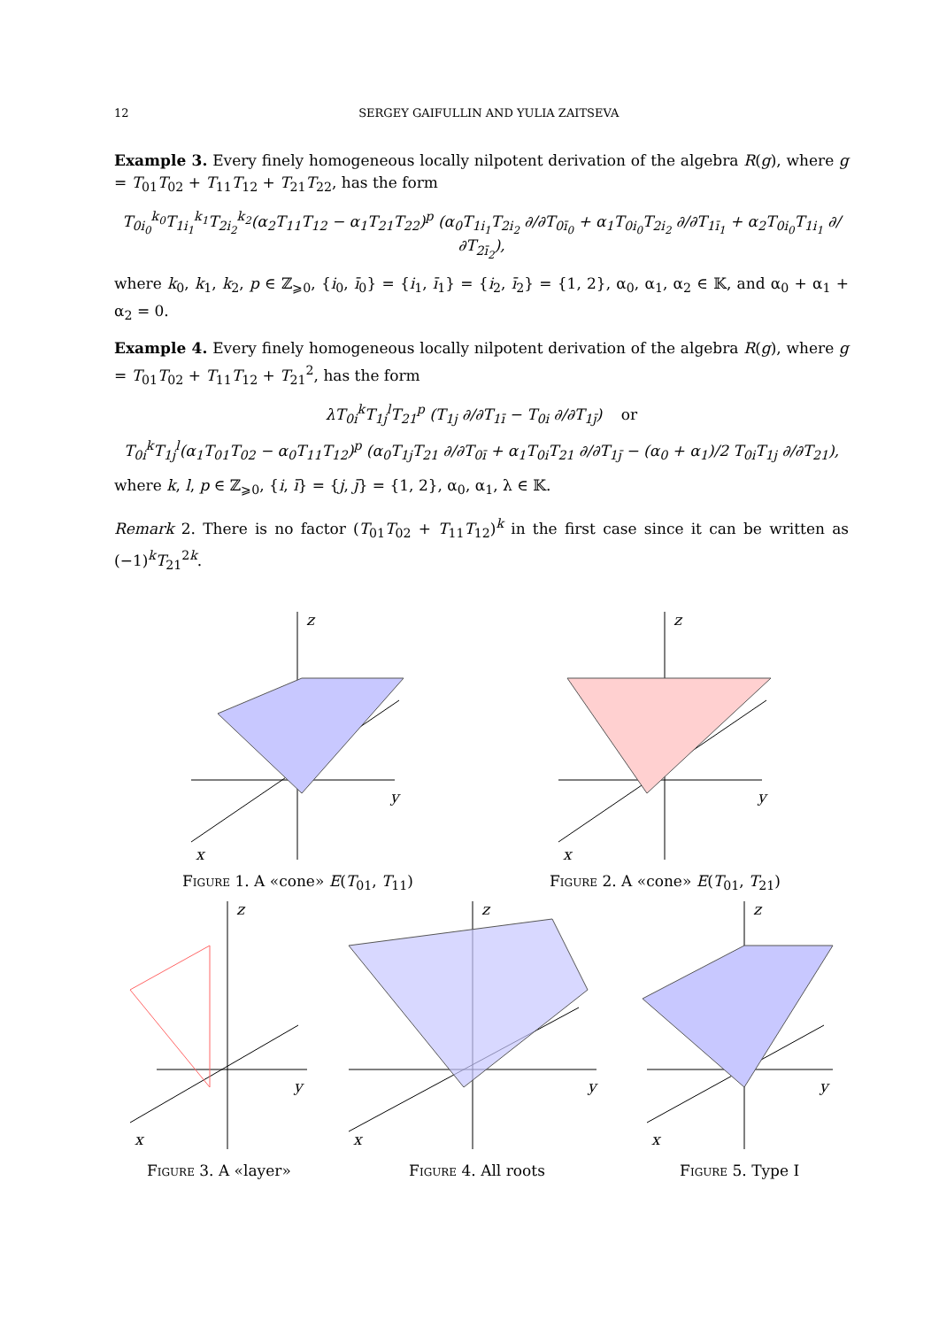12 SERGEY GAIFULLIN AND YULIA ZAITSEVA
Example 3. Every finely homogeneous locally nilpotent derivation of the algebra R(g), where g = T<sub>01</sub>T<sub>02</sub> + T<sub>11</sub>T<sub>12</sub> + T<sub>21</sub>T<sub>22</sub>, has the form
T<sub>0i<sub>0</sub></sub><sup>k<sub>0</sub></sup>T<sub>1i<sub>1</sub></sub><sup>k<sub>1</sub></sup>T<sub>2i<sub>2</sub></sub><sup>k<sub>2</sub></sup>(α<sub>2</sub>T<sub>11</sub>T<sub>12</sub> − α<sub>1</sub>T<sub>21</sub>T<sub>22</sub>)<sup>p</sup> (α<sub>0</sub>T<sub>1i<sub>1</sub></sub>T<sub>2i<sub>2</sub></sub> ∂/∂T<sub>0ī<sub>0</sub></sub> + α<sub>1</sub>T<sub>0i<sub>0</sub></sub>T<sub>2i<sub>2</sub></sub> ∂/∂T<sub>1ī<sub>1</sub></sub> + α<sub>2</sub>T<sub>0i<sub>0</sub></sub>T<sub>1i<sub>1</sub></sub> ∂/∂T<sub>2ī<sub>2</sub></sub>),
where k<sub>0</sub>, k<sub>1</sub>, k<sub>2</sub>, p ∈ ℤ<sub>⩾0</sub>, {i<sub>0</sub>, ī<sub>0</sub>} = {i<sub>1</sub>, ī<sub>1</sub>} = {i<sub>2</sub>, ī<sub>2</sub>} = {1, 2}, α<sub>0</sub>, α<sub>1</sub>, α<sub>2</sub> ∈ 𝕂, and α<sub>0</sub> + α<sub>1</sub> + α<sub>2</sub> = 0.
Example 4. Every finely homogeneous locally nilpotent derivation of the algebra R(g), where g = T<sub>01</sub>T<sub>02</sub> + T<sub>11</sub>T<sub>12</sub> + T<sub>21</sub><sup>2</sup>, has the form
λT<sub>0i</sub><sup>k</sup>T<sub>1j</sub><sup>l</sup>T<sub>21</sub><sup>p</sup> (T<sub>1j</sub> ∂/∂T<sub>1ī</sub> − T<sub>0i</sub> ∂/∂T<sub>1j̄</sub>) or
T<sub>0i</sub><sup>k</sup>T<sub>1j</sub><sup>l</sup>(α<sub>1</sub>T<sub>01</sub>T<sub>02</sub> − α<sub>0</sub>T<sub>11</sub>T<sub>12</sub>)<sup>p</sup> (α<sub>0</sub>T<sub>1j</sub>T<sub>21</sub> ∂/∂T<sub>0ī</sub> + α<sub>1</sub>T<sub>0i</sub>T<sub>21</sub> ∂/∂T<sub>1j̄</sub> − (α<sub>0</sub> + α<sub>1</sub>)/2 T<sub>0i</sub>T<sub>1j</sub> ∂/∂T<sub>21</sub>),
where k, l, p ∈ ℤ<sub>⩾0</sub>, {i, ī} = {j, j̄} = {1, 2}, α<sub>0</sub>, α<sub>1</sub>, λ ∈ 𝕂.
Remark 2. There is no factor (T<sub>01</sub>T<sub>02</sub> + T<sub>11</sub>T<sub>12</sub>)<sup>k</sup> in the first case since it can be written as (−1)<sup>k</sup>T<sub>21</sub><sup>2k</sup>.
z
y
x
Figure 1. A «cone» E(T<sub>01</sub>, T<sub>11</sub>)
z
y
x
Figure 2. A «cone» E(T<sub>01</sub>, T<sub>21</sub>)
z
y
x
Figure 3. A «layer»
z
y
x
Figure 4. All roots
z
y
x
Figure 5. Type I